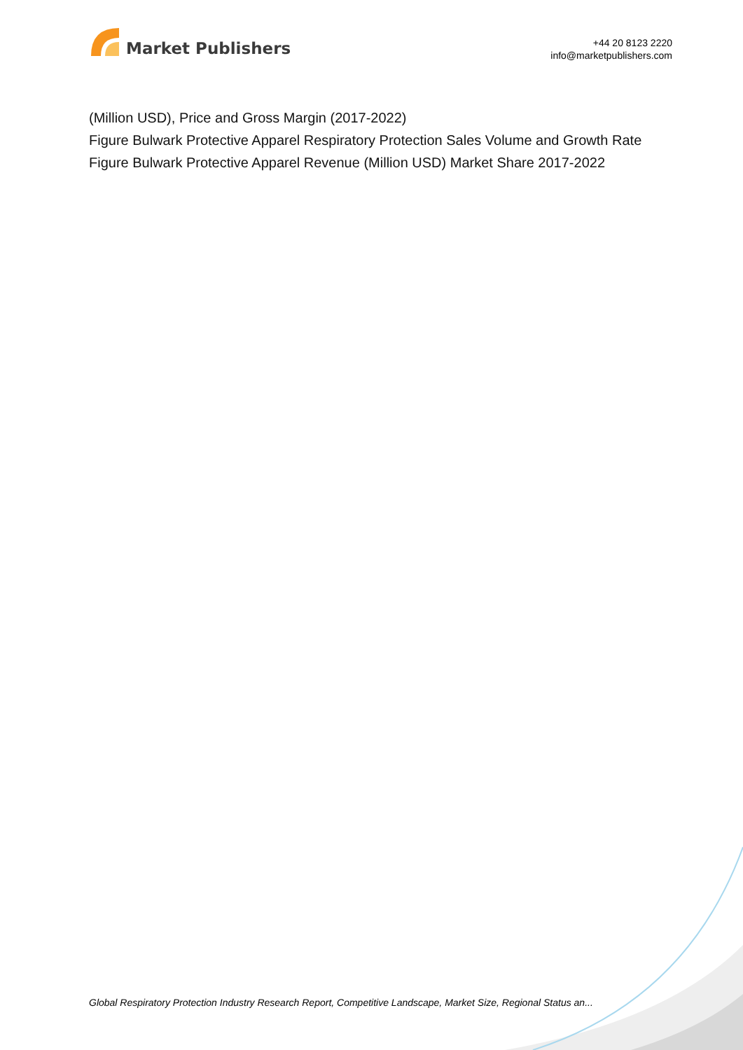Market Publishers
+44 20 8123 2220
info@marketpublishers.com
(Million USD), Price and Gross Margin (2017-2022)
Figure Bulwark Protective Apparel Respiratory Protection Sales Volume and Growth Rate
Figure Bulwark Protective Apparel Revenue (Million USD) Market Share 2017-2022
Global Respiratory Protection Industry Research Report, Competitive Landscape, Market Size, Regional Status an...